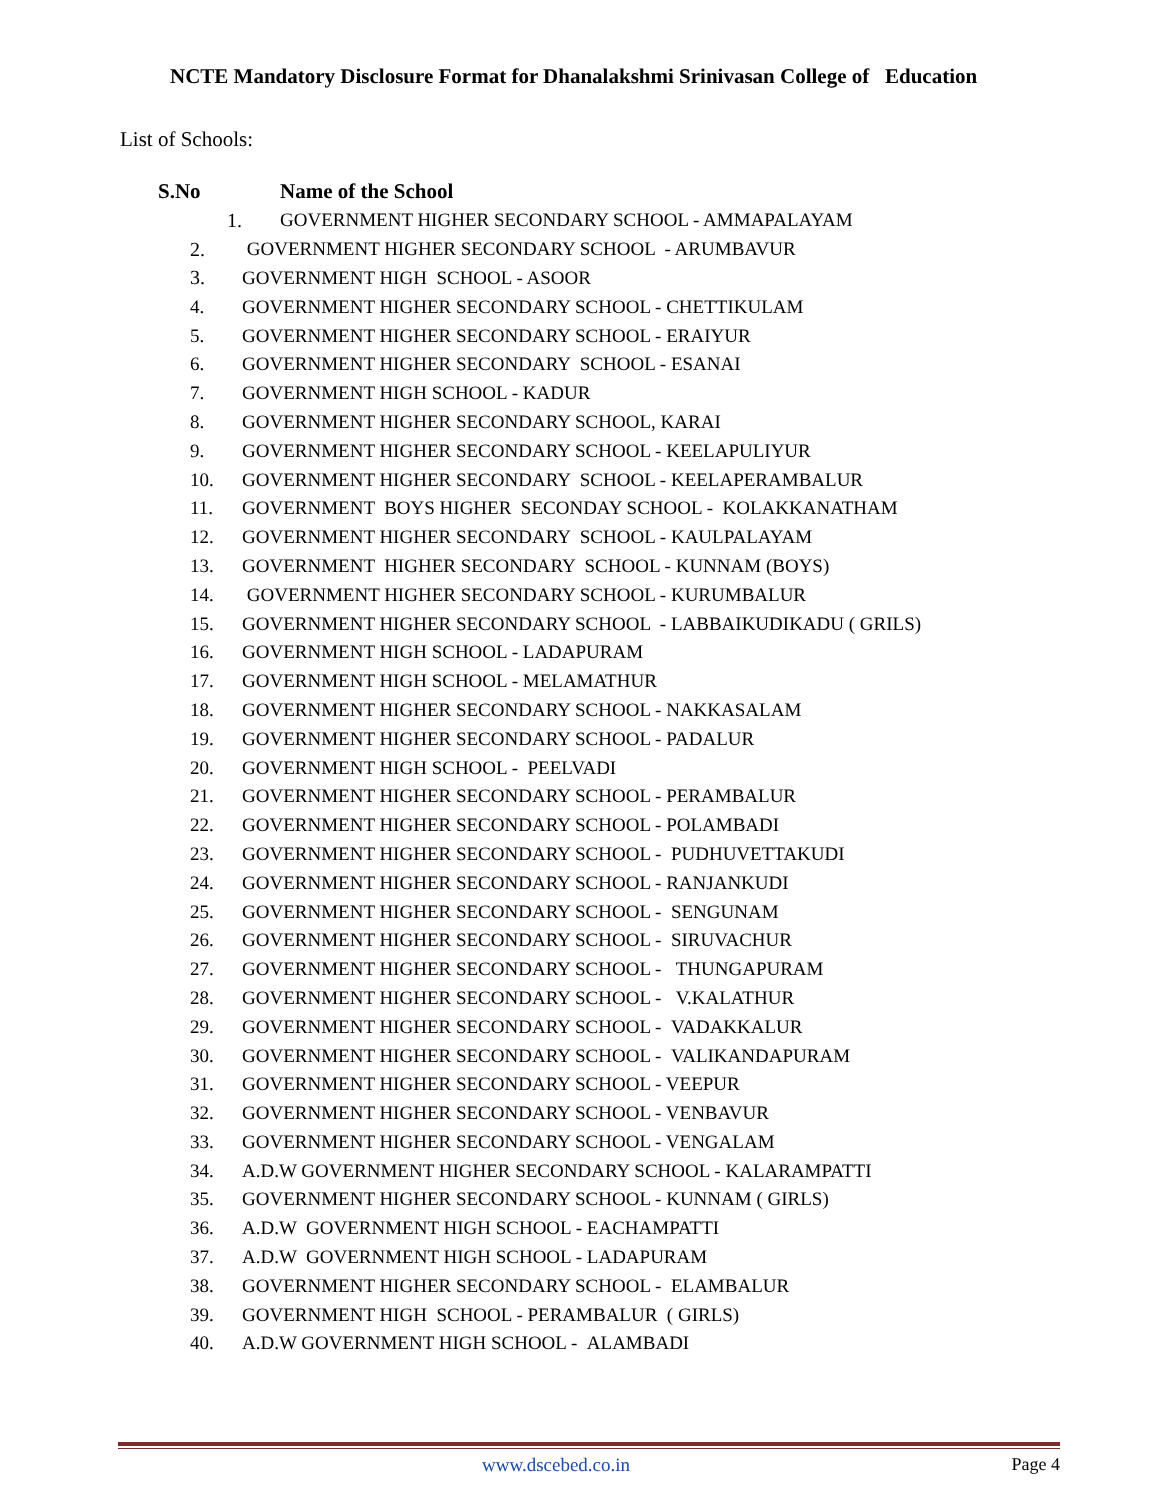NCTE Mandatory Disclosure Format for Dhanalakshmi Srinivasan College of Education
List of Schools:
| S.No | Name of the School |
| --- | --- |
| 1. | GOVERNMENT HIGHER SECONDARY SCHOOL - AMMAPALAYAM |
| 2. | GOVERNMENT HIGHER SECONDARY SCHOOL - ARUMBAVUR |
| 3. | GOVERNMENT HIGH SCHOOL - ASOOR |
| 4. | GOVERNMENT HIGHER SECONDARY SCHOOL - CHETTIKULAM |
| 5. | GOVERNMENT HIGHER SECONDARY SCHOOL - ERAIYUR |
| 6. | GOVERNMENT HIGHER SECONDARY SCHOOL - ESANAI |
| 7. | GOVERNMENT HIGH SCHOOL - KADUR |
| 8. | GOVERNMENT HIGHER SECONDARY SCHOOL, KARAI |
| 9. | GOVERNMENT HIGHER SECONDARY SCHOOL - KEELAPULIYUR |
| 10. | GOVERNMENT HIGHER SECONDARY SCHOOL - KEELAPERAMBALUR |
| 11. | GOVERNMENT BOYS HIGHER SECONDAY SCHOOL - KOLAKKANATHAM |
| 12. | GOVERNMENT HIGHER SECONDARY SCHOOL - KAULPALAYAM |
| 13. | GOVERNMENT HIGHER SECONDARY SCHOOL - KUNNAM (BOYS) |
| 14. | GOVERNMENT HIGHER SECONDARY SCHOOL - KURUMBALUR |
| 15. | GOVERNMENT HIGHER SECONDARY SCHOOL - LABBAIKUDIKADU ( GRILS) |
| 16. | GOVERNMENT HIGH SCHOOL - LADAPURAM |
| 17. | GOVERNMENT HIGH SCHOOL - MELAMATHUR |
| 18. | GOVERNMENT HIGHER SECONDARY SCHOOL - NAKKASALAM |
| 19. | GOVERNMENT HIGHER SECONDARY SCHOOL - PADALUR |
| 20. | GOVERNMENT HIGH SCHOOL - PEELVADI |
| 21. | GOVERNMENT HIGHER SECONDARY SCHOOL - PERAMBALUR |
| 22. | GOVERNMENT HIGHER SECONDARY SCHOOL - POLAMBADI |
| 23. | GOVERNMENT HIGHER SECONDARY SCHOOL - PUDHUVETTAKUDI |
| 24. | GOVERNMENT HIGHER SECONDARY SCHOOL - RANJANKUDI |
| 25. | GOVERNMENT HIGHER SECONDARY SCHOOL - SENGUNAM |
| 26. | GOVERNMENT HIGHER SECONDARY SCHOOL - SIRUVACHUR |
| 27. | GOVERNMENT HIGHER SECONDARY SCHOOL - THUNGAPURAM |
| 28. | GOVERNMENT HIGHER SECONDARY SCHOOL - V.KALATHUR |
| 29. | GOVERNMENT HIGHER SECONDARY SCHOOL - VADAKKALUR |
| 30. | GOVERNMENT HIGHER SECONDARY SCHOOL - VALIKANDAPURAM |
| 31. | GOVERNMENT HIGHER SECONDARY SCHOOL - VEEPUR |
| 32. | GOVERNMENT HIGHER SECONDARY SCHOOL - VENBAVUR |
| 33. | GOVERNMENT HIGHER SECONDARY SCHOOL - VENGALAM |
| 34. | A.D.W GOVERNMENT HIGHER SECONDARY SCHOOL - KALARAMPATTI |
| 35. | GOVERNMENT HIGHER SECONDARY SCHOOL - KUNNAM ( GIRLS) |
| 36. | A.D.W GOVERNMENT HIGH SCHOOL - EACHAMPATTI |
| 37. | A.D.W GOVERNMENT HIGH SCHOOL - LADAPURAM |
| 38. | GOVERNMENT HIGHER SECONDARY SCHOOL - ELAMBALUR |
| 39. | GOVERNMENT HIGH SCHOOL - PERAMBALUR ( GIRLS) |
| 40. | A.D.W GOVERNMENT HIGH SCHOOL - ALAMBADI |
www.dscebed.co.in Page 4